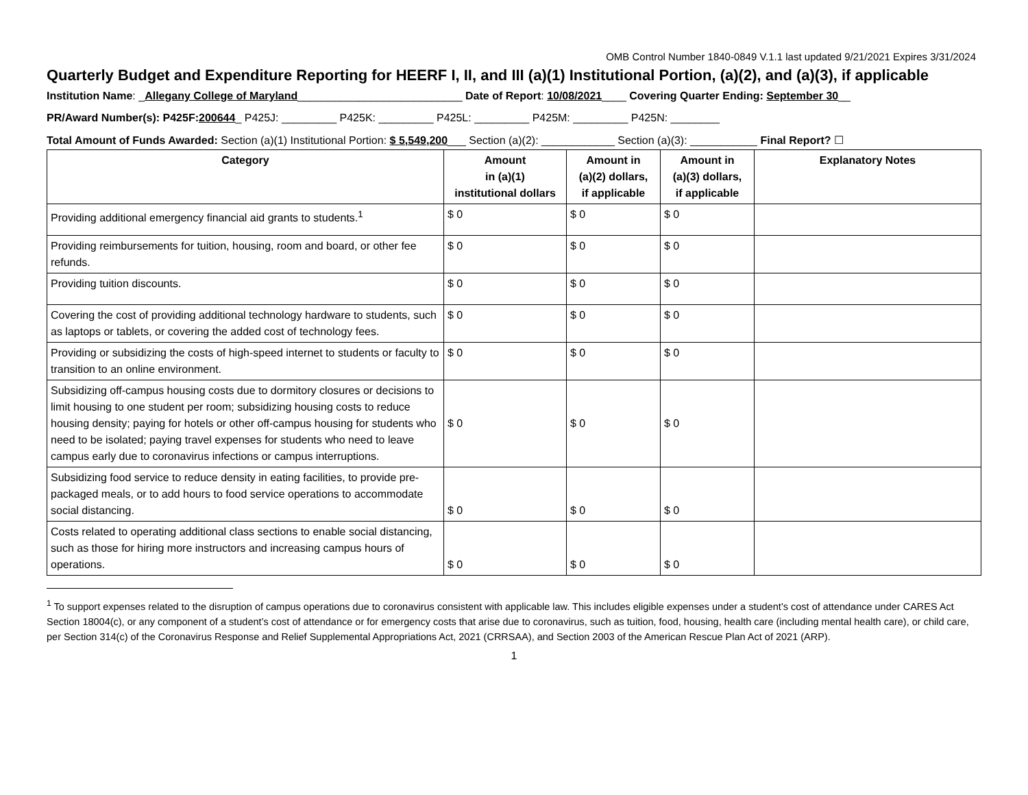OMB Control Number 1840-0849 V.1.1 last updated 9/21/2021 Expires 3/31/2024
Quarterly Budget and Expenditure Reporting for HEERF I, II, and III (a)(1) Institutional Portion, (a)(2), and (a)(3), if applicable
Institution Name: _Allegany College of Maryland___________________________ Date of Report: 10/08/2021____ Covering Quarter Ending: September 30__
PR/Award Number(s): P425F:200644_ P425J: _________ P425K: _________ P425L: _________ P425M: _________ P425N: ________
Total Amount of Funds Awarded: Section (a)(1) Institutional Portion: $ 5,549,200___ Section (a)(2): ____________ Section (a)(3): ___________ Final Report? ☐
| Category | Amount in (a)(1) institutional dollars | Amount in (a)(2) dollars, if applicable | Amount in (a)(3) dollars, if applicable | Explanatory Notes |
| --- | --- | --- | --- | --- |
| Providing additional emergency financial aid grants to students.<sup>1</sup> | $ 0 | $ 0 | $ 0 | |
| Providing reimbursements for tuition, housing, room and board, or other fee refunds. | $ 0 | $ 0 | $ 0 | |
| Providing tuition discounts. | $ 0 | $ 0 | $ 0 | |
| Covering the cost of providing additional technology hardware to students, such as laptops or tablets, or covering the added cost of technology fees. | $ 0 | $ 0 | $ 0 | |
| Providing or subsidizing the costs of high-speed internet to students or faculty to transition to an online environment. | $ 0 | $ 0 | $ 0 | |
| Subsidizing off-campus housing costs due to dormitory closures or decisions to limit housing to one student per room; subsidizing housing costs to reduce housing density; paying for hotels or other off-campus housing for students who need to be isolated; paying travel expenses for students who need to leave campus early due to coronavirus infections or campus interruptions. | $ 0 | $ 0 | $ 0 | |
| Subsidizing food service to reduce density in eating facilities, to provide pre-packaged meals, or to add hours to food service operations to accommodate social distancing. | $ 0 | $ 0 | $ 0 | |
| Costs related to operating additional class sections to enable social distancing, such as those for hiring more instructors and increasing campus hours of operations. | $ 0 | $ 0 | $ 0 | |
<sup>1</sup> To support expenses related to the disruption of campus operations due to coronavirus consistent with applicable law. This includes eligible expenses under a student’s cost of attendance under CARES Act Section 18004(c), or any component of a student’s cost of attendance or for emergency costs that arise due to coronavirus, such as tuition, food, housing, health care (including mental health care), or child care, per Section 314(c) of the Coronavirus Response and Relief Supplemental Appropriations Act, 2021 (CRRSAA), and Section 2003 of the American Rescue Plan Act of 2021 (ARP).
1